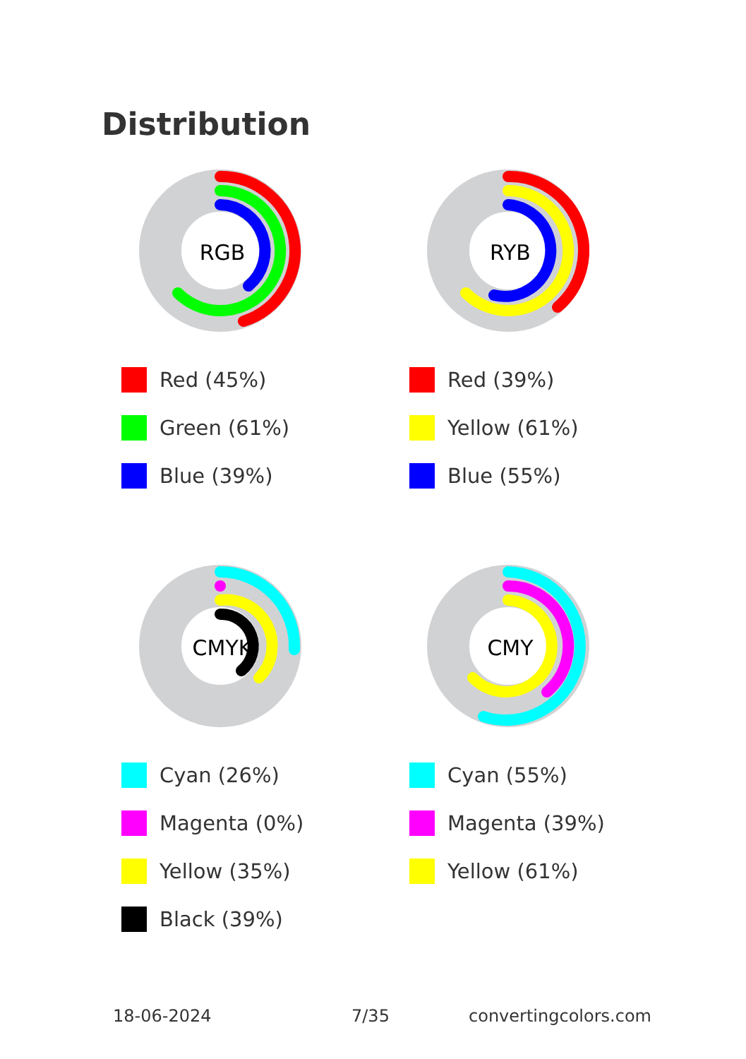Distribution
RGB
Red (45%)
Green (61%)
Blue (39%)
RYB
Red (39%)
Yellow (61%)
Blue (55%)
CMYK
Cyan (26%)
Magenta (0%)
Yellow (35%)
Black (39%)
CMY
Cyan (55%)
Magenta (39%)
Yellow (61%)
18-06-2024 7/35 convertingcolors.com